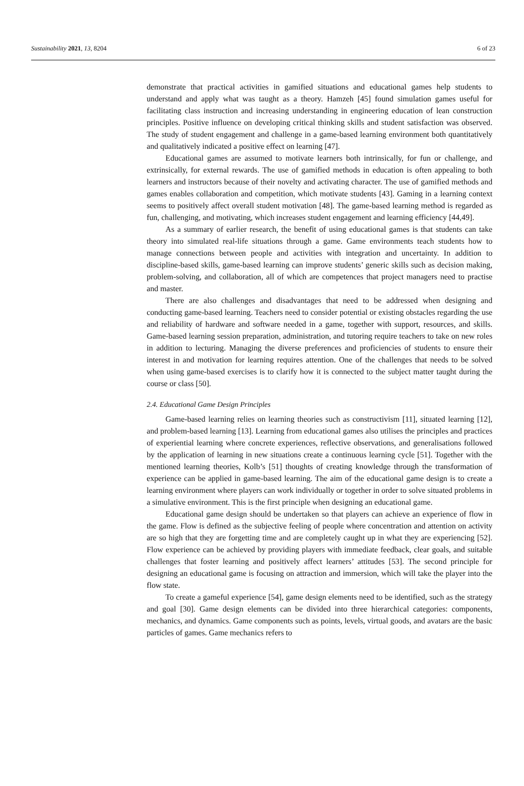Sustainability 2021, 13, 8204 6 of 23
demonstrate that practical activities in gamified situations and educational games help students to understand and apply what was taught as a theory. Hamzeh [45] found simulation games useful for facilitating class instruction and increasing understanding in engineering education of lean construction principles. Positive influence on developing critical thinking skills and student satisfaction was observed. The study of student engagement and challenge in a game-based learning environment both quantitatively and qualitatively indicated a positive effect on learning [47].
Educational games are assumed to motivate learners both intrinsically, for fun or challenge, and extrinsically, for external rewards. The use of gamified methods in education is often appealing to both learners and instructors because of their novelty and activating character. The use of gamified methods and games enables collaboration and competition, which motivate students [43]. Gaming in a learning context seems to positively affect overall student motivation [48]. The game-based learning method is regarded as fun, challenging, and motivating, which increases student engagement and learning efficiency [44,49].
As a summary of earlier research, the benefit of using educational games is that students can take theory into simulated real-life situations through a game. Game environments teach students how to manage connections between people and activities with integration and uncertainty. In addition to discipline-based skills, game-based learning can improve students’ generic skills such as decision making, problem-solving, and collaboration, all of which are competences that project managers need to practise and master.
There are also challenges and disadvantages that need to be addressed when designing and conducting game-based learning. Teachers need to consider potential or existing obstacles regarding the use and reliability of hardware and software needed in a game, together with support, resources, and skills. Game-based learning session preparation, administration, and tutoring require teachers to take on new roles in addition to lecturing. Managing the diverse preferences and proficiencies of students to ensure their interest in and motivation for learning requires attention. One of the challenges that needs to be solved when using game-based exercises is to clarify how it is connected to the subject matter taught during the course or class [50].
2.4. Educational Game Design Principles
Game-based learning relies on learning theories such as constructivism [11], situated learning [12], and problem-based learning [13]. Learning from educational games also utilises the principles and practices of experiential learning where concrete experiences, reflective observations, and generalisations followed by the application of learning in new situations create a continuous learning cycle [51]. Together with the mentioned learning theories, Kolb’s [51] thoughts of creating knowledge through the transformation of experience can be applied in game-based learning. The aim of the educational game design is to create a learning environment where players can work individually or together in order to solve situated problems in a simulative environment. This is the first principle when designing an educational game.
Educational game design should be undertaken so that players can achieve an experience of flow in the game. Flow is defined as the subjective feeling of people where concentration and attention on activity are so high that they are forgetting time and are completely caught up in what they are experiencing [52]. Flow experience can be achieved by providing players with immediate feedback, clear goals, and suitable challenges that foster learning and positively affect learners’ attitudes [53]. The second principle for designing an educational game is focusing on attraction and immersion, which will take the player into the flow state.
To create a gameful experience [54], game design elements need to be identified, such as the strategy and goal [30]. Game design elements can be divided into three hierarchical categories: components, mechanics, and dynamics. Game components such as points, levels, virtual goods, and avatars are the basic particles of games. Game mechanics refers to